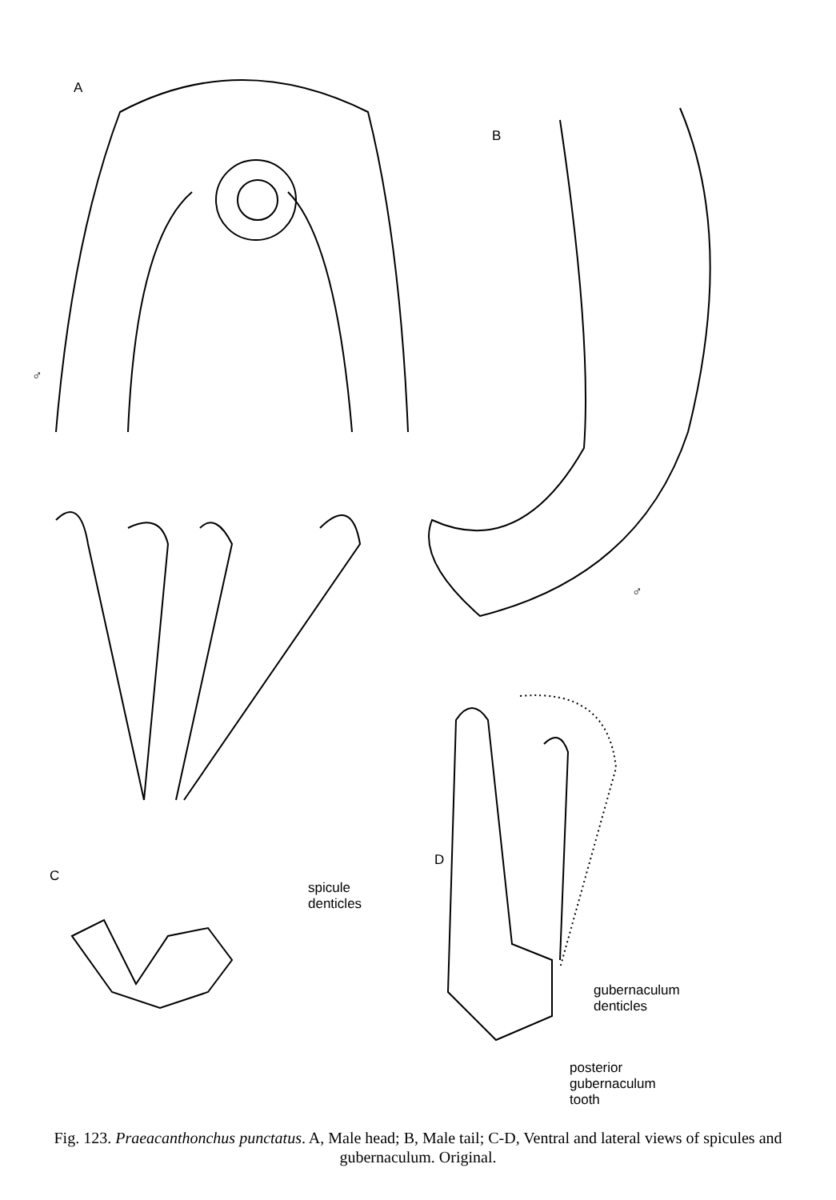A
♂
B
♂
C
spicule
denticles
D
gubernaculum
denticles
posterior
gubernaculum
tooth
Fig. 123. Praeacanthonchus punctatus. A, Male head; B, Male tail; C-D, Ventral and lateral views of spicules and gubernaculum. Original.